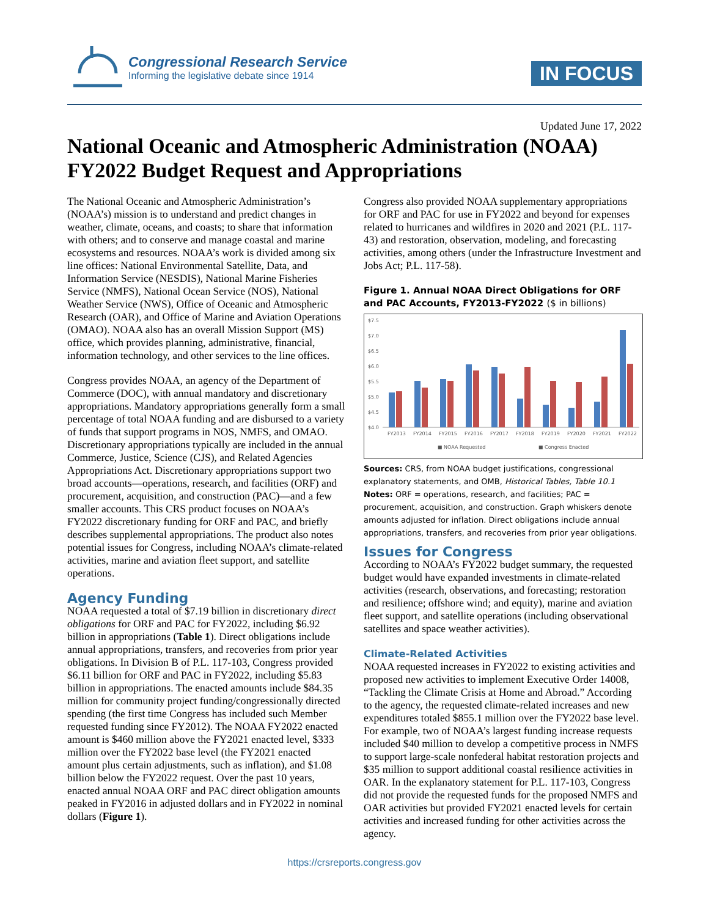Congressional Research Service
Informing the legislative debate since 1914
IN FOCUS
Updated June 17, 2022
National Oceanic and Atmospheric Administration (NOAA) FY2022 Budget Request and Appropriations
The National Oceanic and Atmospheric Administration’s (NOAA’s) mission is to understand and predict changes in weather, climate, oceans, and coasts; to share that information with others; and to conserve and manage coastal and marine ecosystems and resources. NOAA’s work is divided among six line offices: National Environmental Satellite, Data, and Information Service (NESDIS), National Marine Fisheries Service (NMFS), National Ocean Service (NOS), National Weather Service (NWS), Office of Oceanic and Atmospheric Research (OAR), and Office of Marine and Aviation Operations (OMAO). NOAA also has an overall Mission Support (MS) office, which provides planning, administrative, financial, information technology, and other services to the line offices.
Congress provides NOAA, an agency of the Department of Commerce (DOC), with annual mandatory and discretionary appropriations. Mandatory appropriations generally form a small percentage of total NOAA funding and are disbursed to a variety of funds that support programs in NOS, NMFS, and OMAO. Discretionary appropriations typically are included in the annual Commerce, Justice, Science (CJS), and Related Agencies Appropriations Act. Discretionary appropriations support two broad accounts—operations, research, and facilities (ORF) and procurement, acquisition, and construction (PAC)—and a few smaller accounts. This CRS product focuses on NOAA’s FY2022 discretionary funding for ORF and PAC, and briefly describes supplemental appropriations. The product also notes potential issues for Congress, including NOAA’s climate-related activities, marine and aviation fleet support, and satellite operations.
Agency Funding
NOAA requested a total of $7.19 billion in discretionary direct obligations for ORF and PAC for FY2022, including $6.92 billion in appropriations (Table 1). Direct obligations include annual appropriations, transfers, and recoveries from prior year obligations. In Division B of P.L. 117-103, Congress provided $6.11 billion for ORF and PAC in FY2022, including $5.83 billion in appropriations. The enacted amounts include $84.35 million for community project funding/congressionally directed spending (the first time Congress has included such Member requested funding since FY2012). The NOAA FY2022 enacted amount is $460 million above the FY2021 enacted level, $333 million over the FY2022 base level (the FY2021 enacted amount plus certain adjustments, such as inflation), and $1.08 billion below the FY2022 request. Over the past 10 years, enacted annual NOAA ORF and PAC direct obligation amounts peaked in FY2016 in adjusted dollars and in FY2022 in nominal dollars (Figure 1).
Congress also provided NOAA supplementary appropriations for ORF and PAC for use in FY2022 and beyond for expenses related to hurricanes and wildfires in 2020 and 2021 (P.L. 117-43) and restoration, observation, modeling, and forecasting activities, among others (under the Infrastructure Investment and Jobs Act; P.L. 117-58).
Figure 1. Annual NOAA Direct Obligations for ORF and PAC Accounts, FY2013-FY2022 ($ in billions)
$7.5
$7.0
$6.5
$6.0
$5.5
$5.0
$4.5
$4.0
FY2013
FY2014
FY2015
FY2016
FY2017
FY2018
FY2019
FY2020
FY2021
FY2022
■ NOAA Requested
■ Congress Enacted
Sources: CRS, from NOAA budget justifications, congressional explanatory statements, and OMB, Historical Tables, Table 10.1
Notes: ORF = operations, research, and facilities; PAC = procurement, acquisition, and construction. Graph whiskers denote amounts adjusted for inflation. Direct obligations include annual appropriations, transfers, and recoveries from prior year obligations.
Issues for Congress
According to NOAA’s FY2022 budget summary, the requested budget would have expanded investments in climate-related activities (research, observations, and forecasting; restoration and resilience; offshore wind; and equity), marine and aviation fleet support, and satellite operations (including observational satellites and space weather activities).
Climate-Related Activities
NOAA requested increases in FY2022 to existing activities and proposed new activities to implement Executive Order 14008, “Tackling the Climate Crisis at Home and Abroad.” According to the agency, the requested climate-related increases and new expenditures totaled $855.1 million over the FY2022 base level. For example, two of NOAA’s largest funding increase requests included $40 million to develop a competitive process in NMFS to support large-scale nonfederal habitat restoration projects and $35 million to support additional coastal resilience activities in OAR. In the explanatory statement for P.L. 117-103, Congress did not provide the requested funds for the proposed NMFS and OAR activities but provided FY2021 enacted levels for certain activities and increased funding for other activities across the agency.
https://crsreports.congress.gov